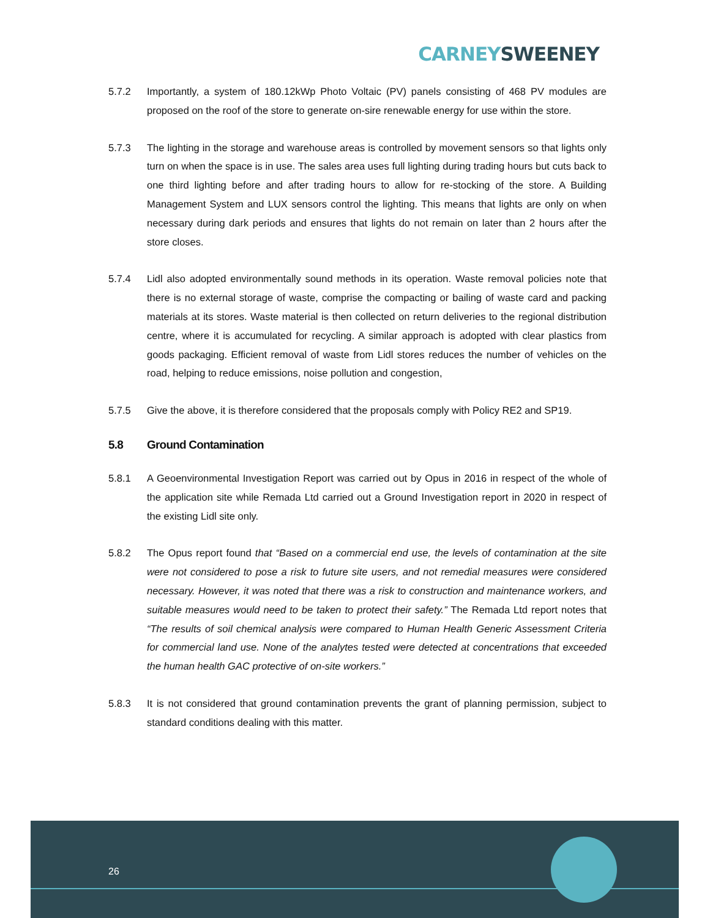CARNEY SWEENEY
5.7.2 Importantly, a system of 180.12kWp Photo Voltaic (PV) panels consisting of 468 PV modules are proposed on the roof of the store to generate on-sire renewable energy for use within the store.
5.7.3 The lighting in the storage and warehouse areas is controlled by movement sensors so that lights only turn on when the space is in use. The sales area uses full lighting during trading hours but cuts back to one third lighting before and after trading hours to allow for re-stocking of the store. A Building Management System and LUX sensors control the lighting. This means that lights are only on when necessary during dark periods and ensures that lights do not remain on later than 2 hours after the store closes.
5.7.4 Lidl also adopted environmentally sound methods in its operation. Waste removal policies note that there is no external storage of waste, comprise the compacting or bailing of waste card and packing materials at its stores. Waste material is then collected on return deliveries to the regional distribution centre, where it is accumulated for recycling. A similar approach is adopted with clear plastics from goods packaging. Efficient removal of waste from Lidl stores reduces the number of vehicles on the road, helping to reduce emissions, noise pollution and congestion,
5.7.5 Give the above, it is therefore considered that the proposals comply with Policy RE2 and SP19.
5.8 Ground Contamination
5.8.1 A Geoenvironmental Investigation Report was carried out by Opus in 2016 in respect of the whole of the application site while Remada Ltd carried out a Ground Investigation report in 2020 in respect of the existing Lidl site only.
5.8.2 The Opus report found that “Based on a commercial end use, the levels of contamination at the site were not considered to pose a risk to future site users, and not remedial measures were considered necessary. However, it was noted that there was a risk to construction and maintenance workers, and suitable measures would need to be taken to protect their safety.” The Remada Ltd report notes that “The results of soil chemical analysis were compared to Human Health Generic Assessment Criteria for commercial land use. None of the analytes tested were detected at concentrations that exceeded the human health GAC protective of on-site workers.”
5.8.3 It is not considered that ground contamination prevents the grant of planning permission, subject to standard conditions dealing with this matter.
26